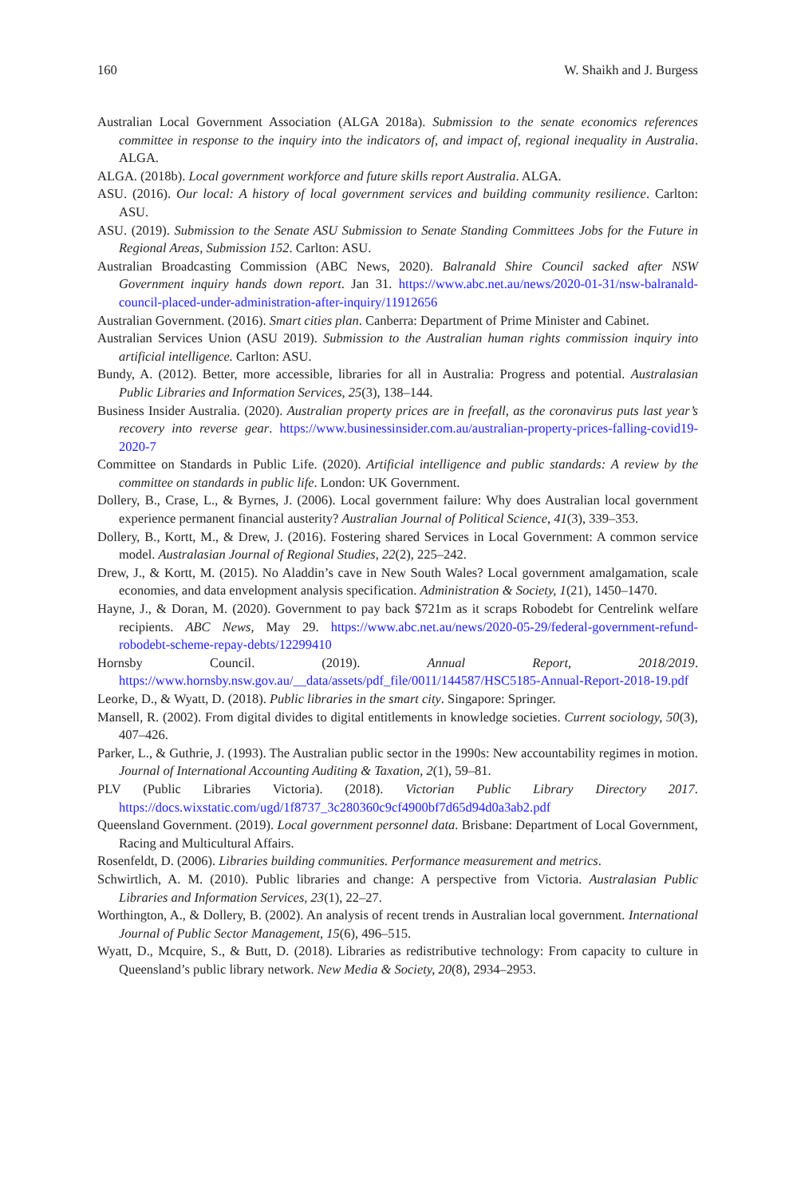160 W. Shaikh and J. Burgess
Australian Local Government Association (ALGA 2018a). Submission to the senate economics references committee in response to the inquiry into the indicators of, and impact of, regional inequality in Australia. ALGA.
ALGA. (2018b). Local government workforce and future skills report Australia. ALGA.
ASU. (2016). Our local: A history of local government services and building community resilience. Carlton: ASU.
ASU. (2019). Submission to the Senate ASU Submission to Senate Standing Committees Jobs for the Future in Regional Areas, Submission 152. Carlton: ASU.
Australian Broadcasting Commission (ABC News, 2020). Balranald Shire Council sacked after NSW Government inquiry hands down report. Jan 31. https://www.abc.net.au/news/2020-01-31/nsw-balranald-council-placed-under-administration-after-inquiry/11912656
Australian Government. (2016). Smart cities plan. Canberra: Department of Prime Minister and Cabinet.
Australian Services Union (ASU 2019). Submission to the Australian human rights commission inquiry into artificial intelligence. Carlton: ASU.
Bundy, A. (2012). Better, more accessible, libraries for all in Australia: Progress and potential. Australasian Public Libraries and Information Services, 25(3), 138–144.
Business Insider Australia. (2020). Australian property prices are in freefall, as the coronavirus puts last year’s recovery into reverse gear. https://www.businessinsider.com.au/australian-property-prices-falling-covid19-2020-7
Committee on Standards in Public Life. (2020). Artificial intelligence and public standards: A review by the committee on standards in public life. London: UK Government.
Dollery, B., Crase, L., & Byrnes, J. (2006). Local government failure: Why does Australian local government experience permanent financial austerity? Australian Journal of Political Science, 41(3), 339–353.
Dollery, B., Kortt, M., & Drew, J. (2016). Fostering shared Services in Local Government: A common service model. Australasian Journal of Regional Studies, 22(2), 225–242.
Drew, J., & Kortt, M. (2015). No Aladdin’s cave in New South Wales? Local government amalgamation, scale economies, and data envelopment analysis specification. Administration & Society, 1(21), 1450–1470.
Hayne, J., & Doran, M. (2020). Government to pay back $721m as it scraps Robodebt for Centrelink welfare recipients. ABC News, May 29. https://www.abc.net.au/news/2020-05-29/federal-government-refund-robodebt-scheme-repay-debts/12299410
Hornsby Council. (2019). Annual Report, 2018/2019. https://www.hornsby.nsw.gov.au/__data/assets/pdf_file/0011/144587/HSC5185-Annual-Report-2018-19.pdf
Leorke, D., & Wyatt, D. (2018). Public libraries in the smart city. Singapore: Springer.
Mansell, R. (2002). From digital divides to digital entitlements in knowledge societies. Current sociology, 50(3), 407–426.
Parker, L., & Guthrie, J. (1993). The Australian public sector in the 1990s: New accountability regimes in motion. Journal of International Accounting Auditing & Taxation, 2(1), 59–81.
PLV (Public Libraries Victoria). (2018). Victorian Public Library Directory 2017. https://docs.wixstatic.com/ugd/1f8737_3c280360c9cf4900bf7d65d94d0a3ab2.pdf
Queensland Government. (2019). Local government personnel data. Brisbane: Department of Local Government, Racing and Multicultural Affairs.
Rosenfeldt, D. (2006). Libraries building communities. Performance measurement and metrics.
Schwirtlich, A. M. (2010). Public libraries and change: A perspective from Victoria. Australasian Public Libraries and Information Services, 23(1), 22–27.
Worthington, A., & Dollery, B. (2002). An analysis of recent trends in Australian local government. International Journal of Public Sector Management, 15(6), 496–515.
Wyatt, D., Mcquire, S., & Butt, D. (2018). Libraries as redistributive technology: From capacity to culture in Queensland’s public library network. New Media & Society, 20(8), 2934–2953.